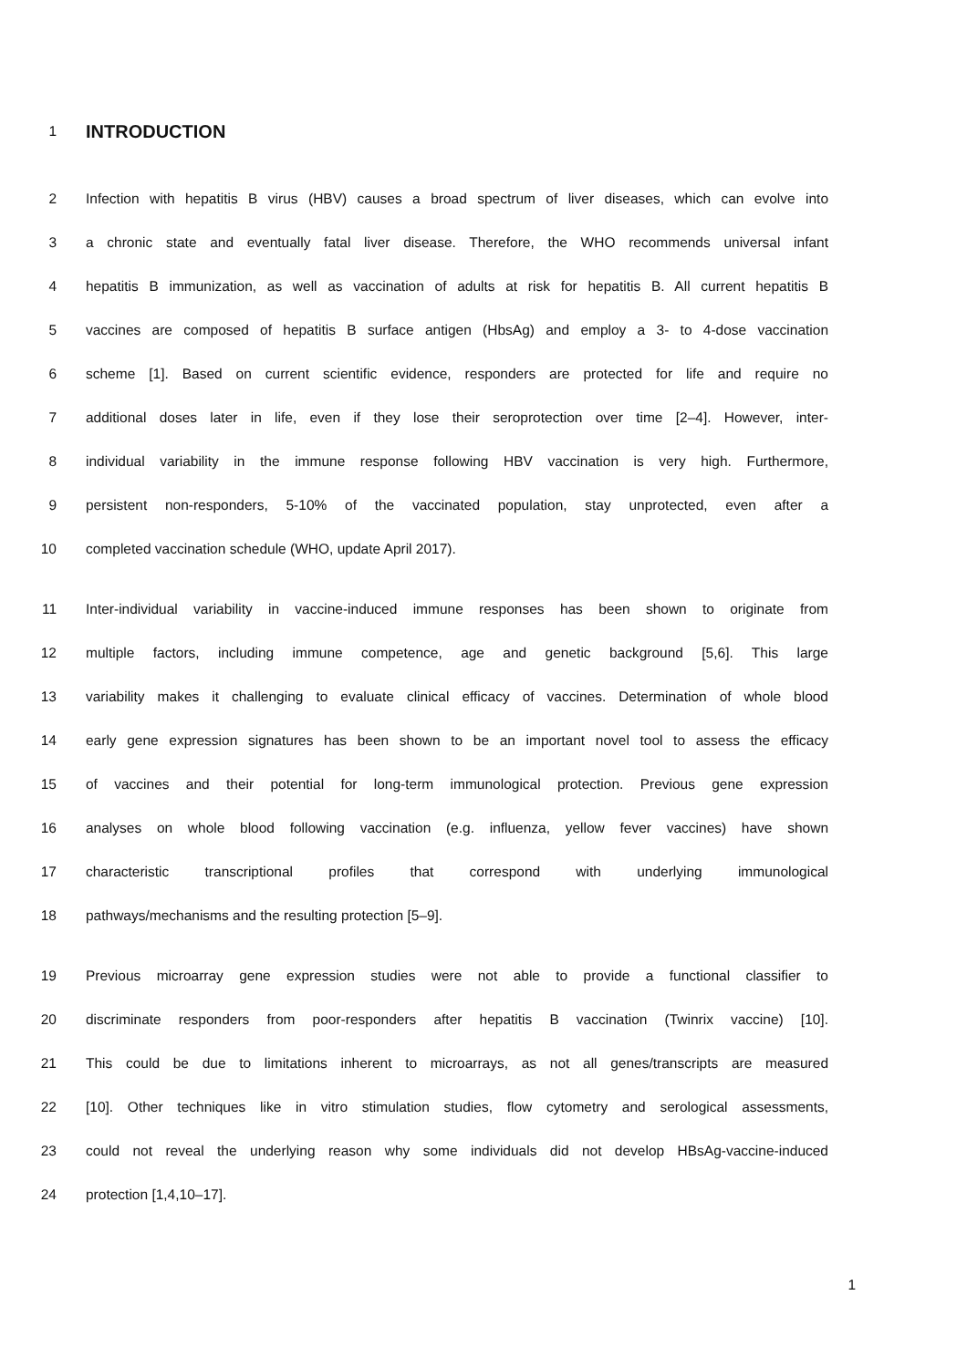1
INTRODUCTION
2 Infection with hepatitis B virus (HBV) causes a broad spectrum of liver diseases, which can evolve into
3 a chronic state and eventually fatal liver disease. Therefore, the WHO recommends universal infant
4 hepatitis B immunization, as well as vaccination of adults at risk for hepatitis B. All current hepatitis B
5 vaccines are composed of hepatitis B surface antigen (HbsAg) and employ a 3- to 4-dose vaccination
6 scheme [1]. Based on current scientific evidence, responders are protected for life and require no
7 additional doses later in life, even if they lose their seroprotection over time [2–4]. However, inter-
8 individual variability in the immune response following HBV vaccination is very high. Furthermore,
9 persistent non-responders, 5-10% of the vaccinated population, stay unprotected, even after a
10 completed vaccination schedule (WHO, update April 2017).
11 Inter-individual variability in vaccine-induced immune responses has been shown to originate from
12 multiple factors, including immune competence, age and genetic background [5,6]. This large
13 variability makes it challenging to evaluate clinical efficacy of vaccines. Determination of whole blood
14 early gene expression signatures has been shown to be an important novel tool to assess the efficacy
15 of vaccines and their potential for long-term immunological protection. Previous gene expression
16 analyses on whole blood following vaccination (e.g. influenza, yellow fever vaccines) have shown
17 characteristic transcriptional profiles that correspond with underlying immunological
18 pathways/mechanisms and the resulting protection [5–9].
19 Previous microarray gene expression studies were not able to provide a functional classifier to
20 discriminate responders from poor-responders after hepatitis B vaccination (Twinrix vaccine) [10].
21 This could be due to limitations inherent to microarrays, as not all genes/transcripts are measured
22 [10]. Other techniques like in vitro stimulation studies, flow cytometry and serological assessments,
23 could not reveal the underlying reason why some individuals did not develop HBsAg-vaccine-induced
24 protection [1,4,10–17].
1